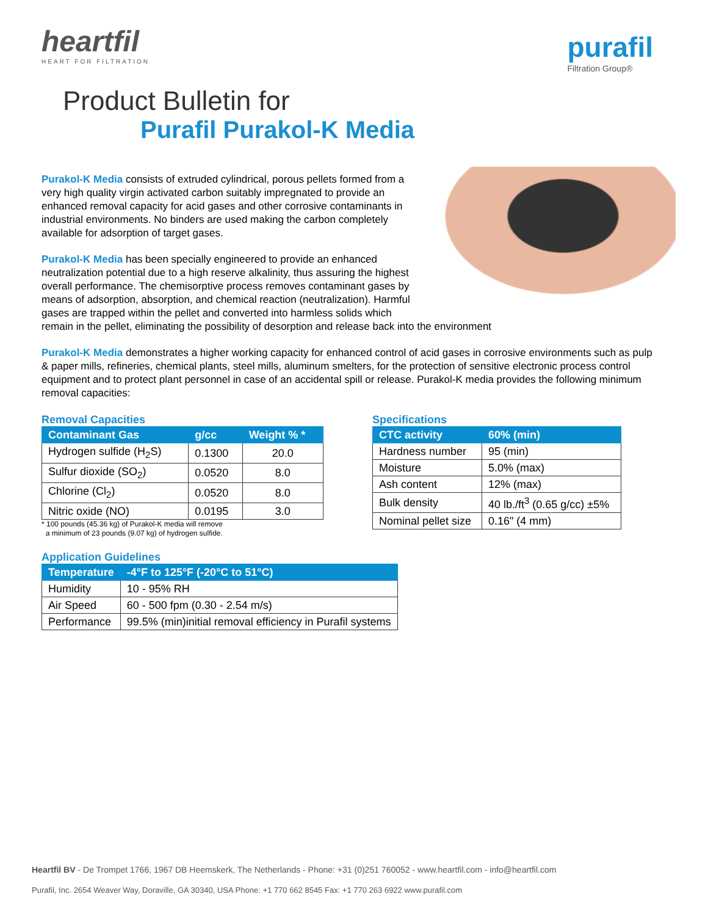heartfil
HEART FOR FILTRATION
purafil
Filtration Group®
Product Bulletin for
Purafil Purakol-K Media
Purakol-K Media consists of extruded cylindrical, porous pellets formed from a very high quality virgin activated carbon suitably impregnated to provide an enhanced removal capacity for acid gases and other corrosive contaminants in industrial environments. No binders are used making the carbon completely available for adsorption of target gases.
Purakol-K Media has been specially engineered to provide an enhanced neutralization potential due to a high reserve alkalinity, thus assuring the highest overall performance. The chemisorptive process removes contaminant gases by means of adsorption, absorption, and chemical reaction (neutralization). Harmful gases are trapped within the pellet and converted into harmless solids which remain in the pellet, eliminating the possibility of desorption and release back into the environment
Purakol-K Media demonstrates a higher working capacity for enhanced control of acid gases in corrosive environments such as pulp & paper mills, refineries, chemical plants, steel mills, aluminum smelters, for the protection of sensitive electronic process control equipment and to protect plant personnel in case of an accidental spill or release. Purakol-K media provides the following minimum removal capacities:
Removal Capacities
| Contaminant Gas | g/cc | Weight % * |
| --- | --- | --- |
| Hydrogen sulfide (H<sub>2</sub>S) | 0.1300 | 20.0 |
| Sulfur dioxide (SO<sub>2</sub>) | 0.0520 | 8.0 |
| Chlorine (Cl<sub>2</sub>) | 0.0520 | 8.0 |
| Nitric oxide (NO) | 0.0195 | 3.0 |
* 100 pounds (45.36 kg) of Purakol-K media will remove
a minimum of 23 pounds (9.07 kg) of hydrogen sulfide.
Specifications
| CTC activity | 60% (min) |
| --- | --- |
| Hardness number | 95 (min) |
| Moisture | 5.0% (max) |
| Ash content | 12% (max) |
| Bulk density | 40 lb./ft<sup>3</sup> (0.65 g/cc) ±5% |
| Nominal pellet size | 0.16" (4 mm) |
Application Guidelines
| Temperature | -4°F to 125°F (-20°C to 51°C) |
| --- | --- |
| Humidity | 10 - 95% RH |
| Air Speed | 60 - 500 fpm (0.30 - 2.54 m/s) |
| Performance | 99.5% (min)initial removal efficiency in Purafil systems |
Heartfil BV - De Trompet 1766, 1967 DB Heemskerk, The Netherlands - Phone: +31 (0)251 760052 - www.heartfil.com - info@heartfil.com
Purafil, Inc. 2654 Weaver Way, Doraville, GA 30340, USA Phone: +1 770 662 8545 Fax: +1 770 263 6922 www.purafil.com